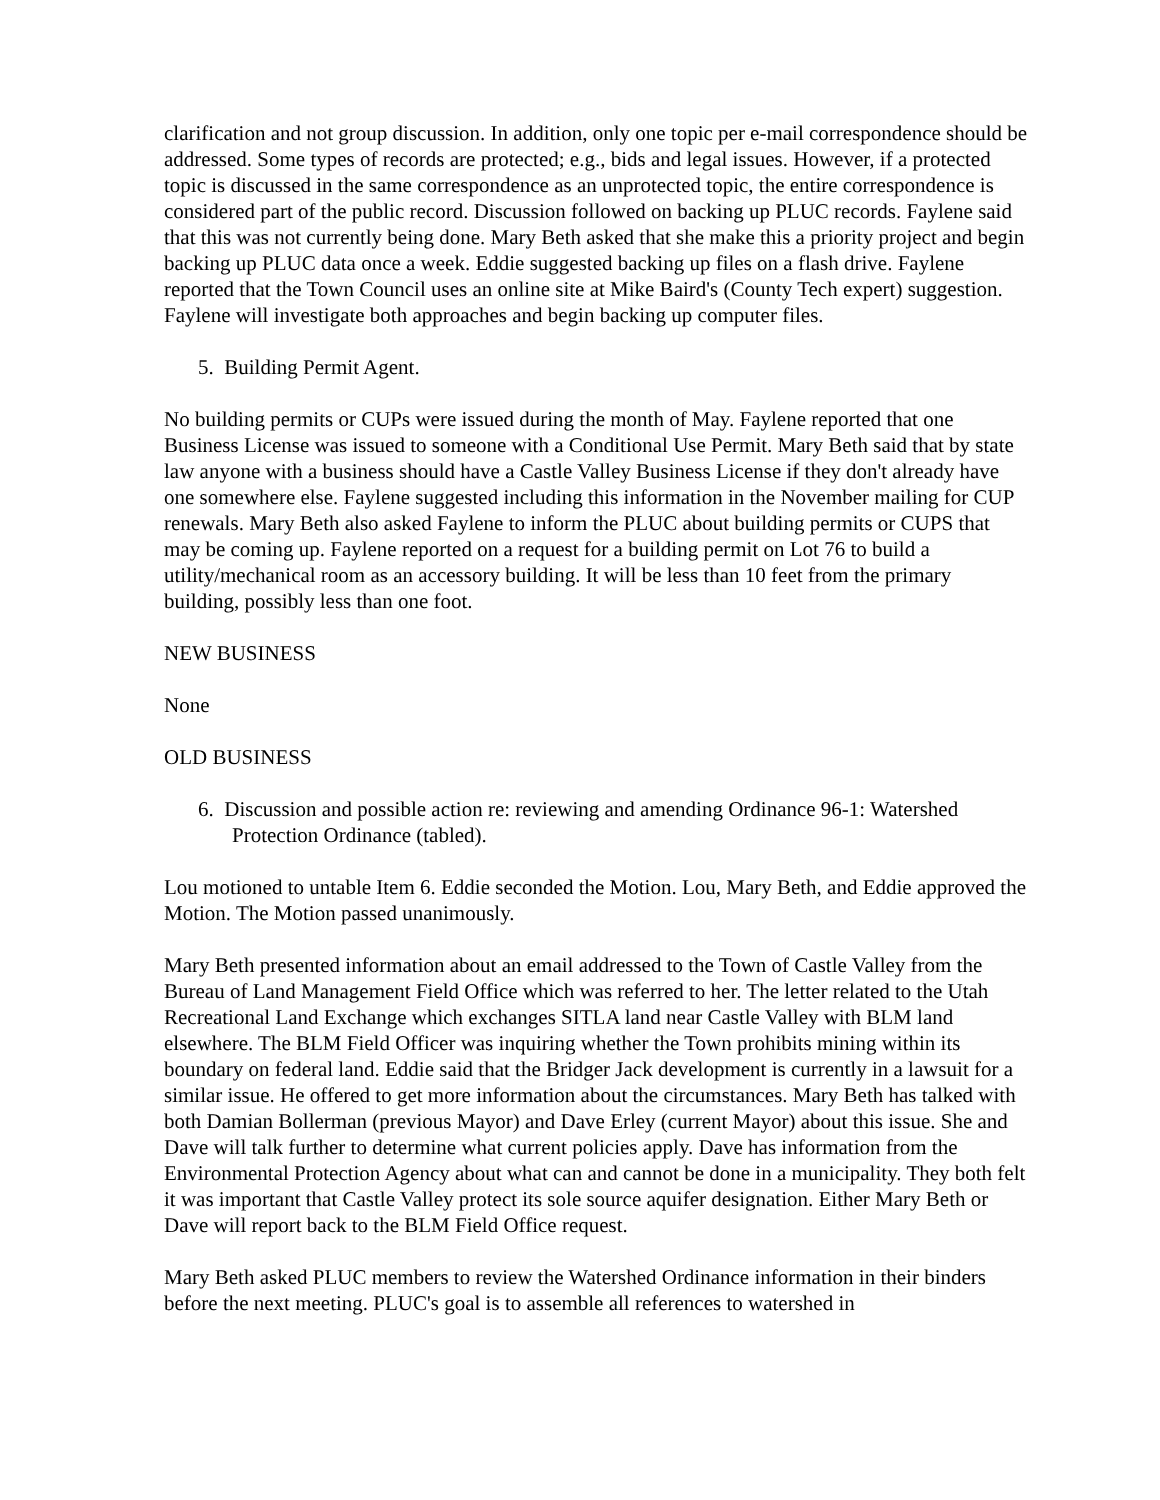clarification and not group discussion. In addition, only one topic per e-mail correspondence should be addressed. Some types of records are protected; e.g., bids and legal issues. However, if a protected topic is discussed in the same correspondence as an unprotected topic, the entire correspondence is considered part of the public record. Discussion followed on backing up PLUC records. Faylene said that this was not currently being done. Mary Beth asked that she make this a priority project and begin backing up PLUC data once a week. Eddie suggested backing up files on a flash drive. Faylene reported that the Town Council uses an online site at Mike Baird's (County Tech expert) suggestion. Faylene will investigate both approaches and begin backing up computer files.
5. Building Permit Agent.
No building permits or CUPs were issued during the month of May. Faylene reported that one Business License was issued to someone with a Conditional Use Permit. Mary Beth said that by state law anyone with a business should have a Castle Valley Business License if they don't already have one somewhere else. Faylene suggested including this information in the November mailing for CUP renewals. Mary Beth also asked Faylene to inform the PLUC about building permits or CUPS that may be coming up. Faylene reported on a request for a building permit on Lot 76 to build a utility/mechanical room as an accessory building. It will be less than 10 feet from the primary building, possibly less than one foot.
NEW BUSINESS
None
OLD BUSINESS
6. Discussion and possible action re: reviewing and amending Ordinance 96-1: Watershed Protection Ordinance (tabled).
Lou motioned to untable Item 6. Eddie seconded the Motion. Lou, Mary Beth, and Eddie approved the Motion. The Motion passed unanimously.
Mary Beth presented information about an email addressed to the Town of Castle Valley from the Bureau of Land Management Field Office which was referred to her. The letter related to the Utah Recreational Land Exchange which exchanges SITLA land near Castle Valley with BLM land elsewhere. The BLM Field Officer was inquiring whether the Town prohibits mining within its boundary on federal land. Eddie said that the Bridger Jack development is currently in a lawsuit for a similar issue. He offered to get more information about the circumstances. Mary Beth has talked with both Damian Bollerman (previous Mayor) and Dave Erley (current Mayor) about this issue. She and Dave will talk further to determine what current policies apply. Dave has information from the Environmental Protection Agency about what can and cannot be done in a municipality. They both felt it was important that Castle Valley protect its sole source aquifer designation. Either Mary Beth or Dave will report back to the BLM Field Office request.
Mary Beth asked PLUC members to review the Watershed Ordinance information in their binders before the next meeting. PLUC's goal is to assemble all references to watershed in